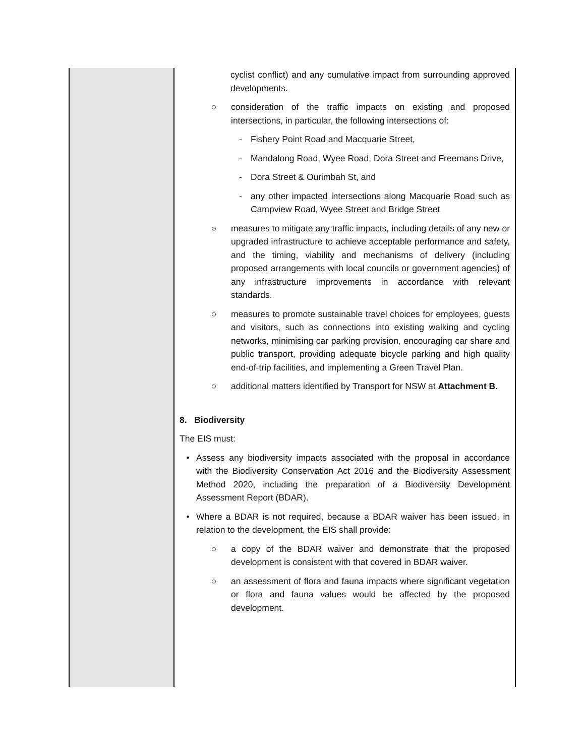| | cyclist conflict) and any cumulative impact from surrounding approved developments. ○ consideration of the traffic impacts on existing and proposed intersections, in particular, the following intersections of: - Fishery Point Road and Macquarie Street, - Mandalong Road, Wyee Road, Dora Street and Freemans Drive, - Dora Street & Ourimbah St, and - any other impacted intersections along Macquarie Road such as Campview Road, Wyee Street and Bridge Street ○ measures to mitigate any traffic impacts, including details of any new or upgraded infrastructure to achieve acceptable performance and safety, and the timing, viability and mechanisms of delivery (including proposed arrangements with local councils or government agencies) of any infrastructure improvements in accordance with relevant standards. ○ measures to promote sustainable travel choices for employees, guests and visitors, such as connections into existing walking and cycling networks, minimising car parking provision, encouraging car share and public transport, providing adequate bicycle parking and high quality end-of-trip facilities, and implementing a Green Travel Plan. ○ additional matters identified by Transport for NSW at Attachment B . 8. Biodiversity The EIS must: • Assess any biodiversity impacts associated with the proposal in accordance with the Biodiversity Conservation Act 2016 and the Biodiversity Assessment Method 2020, including the preparation of a Biodiversity Development Assessment Report (BDAR). • Where a BDAR is not required, because a BDAR waiver has been issued, in relation to the development, the EIS shall provide: ○ a copy of the BDAR waiver and demonstrate that the proposed development is consistent with that covered in BDAR waiver. ○ an assessment of flora and fauna impacts where significant vegetation or flora and fauna values would be affected by the proposed development. |